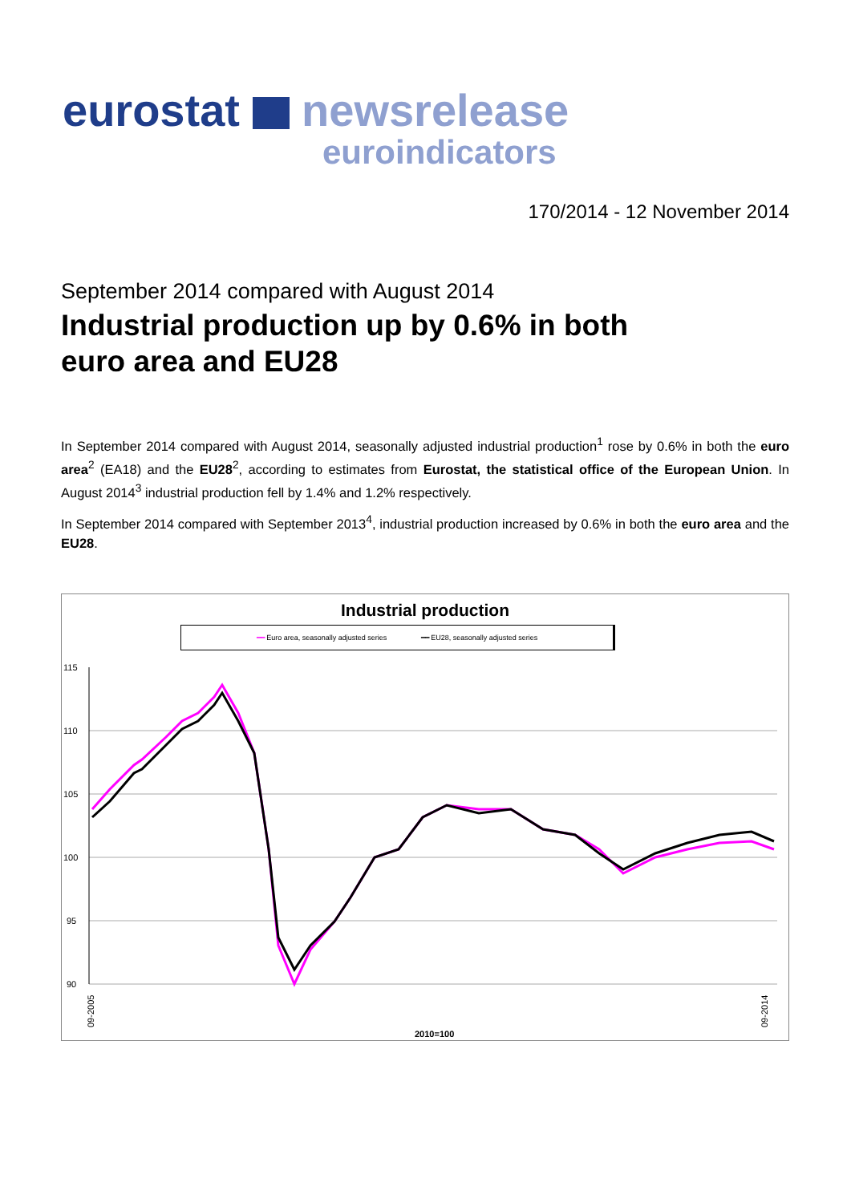eurostat newsrelease
euroindicators
170/2014 - 12 November 2014
September 2014 compared with August 2014
Industrial production up by 0.6% in both
euro area and EU28
In September 2014 compared with August 2014, seasonally adjusted industrial production<sup>1</sup> rose by 0.6% in both the euro area<sup>2</sup> (EA18) and the EU28<sup>2</sup>, according to estimates from Eurostat, the statistical office of the European Union. In August 2014<sup>3</sup> industrial production fell by 1.4% and 1.2% respectively.
In September 2014 compared with September 2013<sup>4</sup>, industrial production increased by 0.6% in both the euro area and the EU28.
Industrial production
━━ Euro area, seasonally adjusted series ━━ EU28, seasonally adjusted series
115
110
105
100
95
90
2010=100
09-2005
09-2014